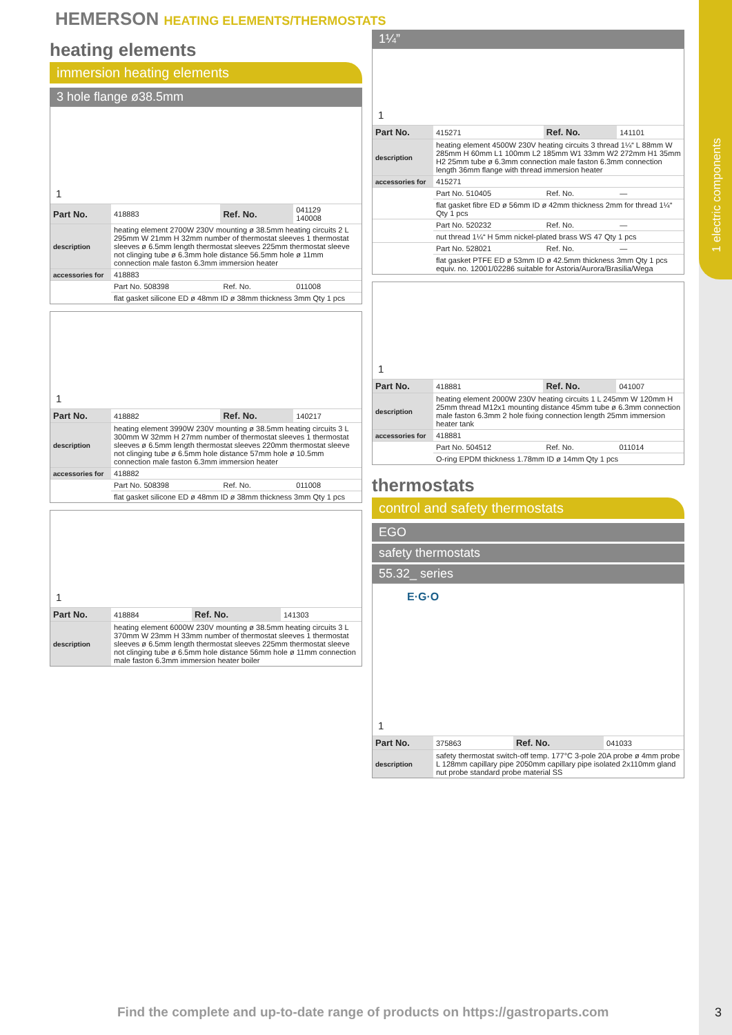1 electric components
HEMERSON HEATING ELEMENTS/THERMOSTATS
heating elements
immersion heating elements
3 hole flange ø38.5mm
1
| Part No. | 418883 | Ref. No. | 041129 140008 |
| description | heating element 2700W 230V mounting ø 38.5mm heating circuits 2 L 295mm W 21mm H 32mm number of thermostat sleeves 1 thermostat sleeves ø 6.5mm length thermostat sleeves 225mm thermostat sleeve not clinging tube ø 6.3mm hole distance 56.5mm hole ø 11mm connection male faston 6.3mm immersion heater | | |
| accessories for | 418883 | | |
| | Part No. 508398 | Ref. No. | 011008 |
| | flat gasket silicone ED ø 48mm ID ø 38mm thickness 3mm Qty 1 pcs | | |
1
| Part No. | 418882 | Ref. No. | 140217 |
| description | heating element 3990W 230V mounting ø 38.5mm heating circuits 3 L 300mm W 32mm H 27mm number of thermostat sleeves 1 thermostat sleeves ø 6.5mm length thermostat sleeves 220mm thermostat sleeve not clinging tube ø 6.5mm hole distance 57mm hole ø 10.5mm connection male faston 6.3mm immersion heater | | |
| accessories for | 418882 | | |
| | Part No. 508398 | Ref. No. | 011008 |
| | flat gasket silicone ED ø 48mm ID ø 38mm thickness 3mm Qty 1 pcs | | |
1
| Part No. | 418884 | Ref. No. | 141303 |
| description | heating element 6000W 230V mounting ø 38.5mm heating circuits 3 L 370mm W 23mm H 33mm number of thermostat sleeves 1 thermostat sleeves ø 6.5mm length thermostat sleeves 225mm thermostat sleeve not clinging tube ø 6.5mm hole distance 56mm hole ø 11mm connection male faston 6.3mm immersion heater boiler | | |
1¼”
1
| Part No. | 415271 | Ref. No. | 141101 |
| description | heating element 4500W 230V heating circuits 3 thread 1¼“ L 88mm W 285mm H 60mm L1 100mm L2 185mm W1 33mm W2 272mm H1 35mm H2 25mm tube ø 6.3mm connection male faston 6.3mm connection length 36mm flange with thread immersion heater | | |
| accessories for | 415271 | | |
| | Part No. 510405 | Ref. No. | — |
| | flat gasket fibre ED ø 56mm ID ø 42mm thickness 2mm for thread 1¼“ Qty 1 pcs | | |
| | Part No. 520232 | Ref. No. | — |
| | nut thread 1¼“ H 5mm nickel-plated brass WS 47 Qty 1 pcs | | |
| | Part No. 528021 | Ref. No. | — |
| | flat gasket PTFE ED ø 53mm ID ø 42.5mm thickness 3mm Qty 1 pcs equiv. no. 12001/02286 suitable for Astoria/Aurora/Brasilia/Wega | | |
1
| Part No. | 418881 | Ref. No. | 041007 |
| description | heating element 2000W 230V heating circuits 1 L 245mm W 120mm H 25mm thread M12x1 mounting distance 45mm tube ø 6.3mm connection male faston 6.3mm 2 hole fixing connection length 25mm immersion heater tank | | |
| accessories for | 418881 | | |
| | Part No. 504512 | Ref. No. | 011014 |
| | O-ring EPDM thickness 1.78mm ID ø 14mm Qty 1 pcs | | |
thermostats
control and safety thermostats
EGO
safety thermostats
55.32_ series
E·G·O
1
| Part No. | 375863 | Ref. No. | 041033 |
| description | safety thermostat switch-off temp. 177°C 3-pole 20A probe ø 4mm probe L 128mm capillary pipe 2050mm capillary pipe isolated 2x110mm gland nut probe standard probe material SS | | |
Find the complete and up-to-date range of products on https://gastroparts.com
3